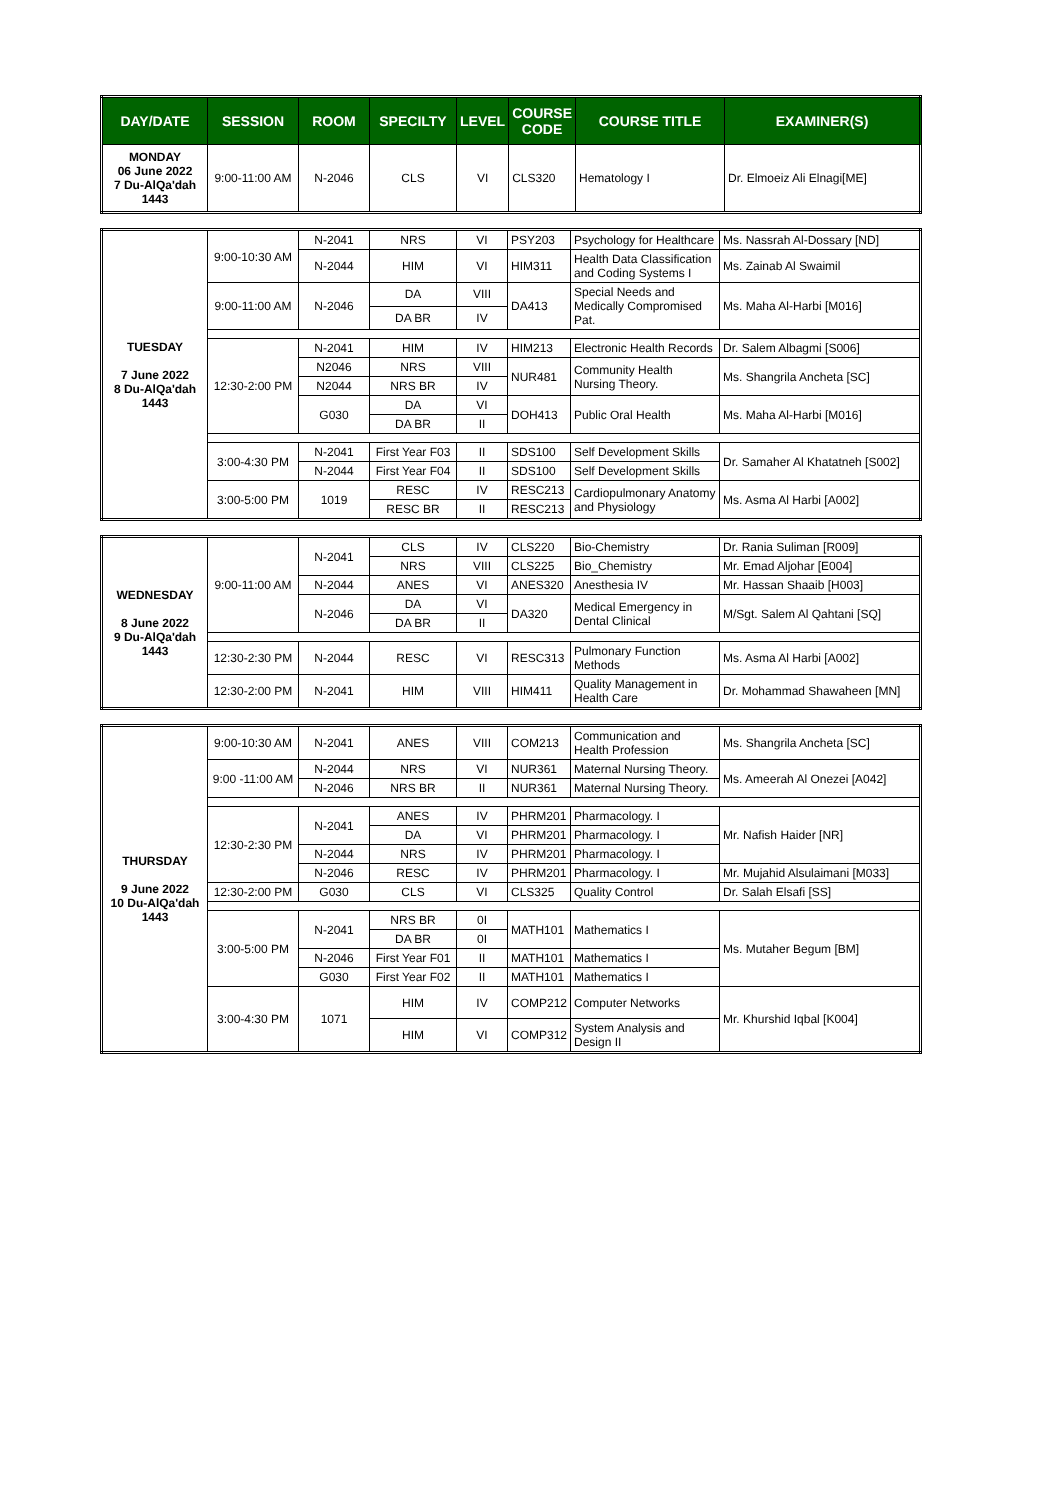| DAY/DATE | SESSION | ROOM | SPECILTY | LEVEL | COURSE CODE | COURSE TITLE | EXAMINER(S) |
| --- | --- | --- | --- | --- | --- | --- | --- |
| MONDAY 06 June 2022 7 Du-AlQa'dah 1443 | 9:00-11:00 AM | N-2046 | CLS | VI | CLS320 | Hematology I | Dr. Elmoeiz Ali Elnagi[ME] |
| TUESDAY 7 June 2022 8 Du-AlQa'dah 1443 | 9:00-10:30 AM | N-2041 | NRS | VI | PSY203 | Psychology for Healthcare | Ms. Nassrah Al-Dossary [ND] |
| | | N-2044 | HIM | VI | HIM311 | Health Data Classification and Coding Systems I | Ms. Zainab Al Swaimil |
| | 9:00-11:00 AM | N-2046 | DA | VIII | DA413 | Special Needs and Medically Compromised Pat. | Ms. Maha Al-Harbi [M016] |
| | | | DA BR | IV | | | |
| | 12:30-2:00 PM | N-2041 | HIM | IV | HIM213 | Electronic Health Records | Dr. Salem Albagmi [S006] |
| | | N2046 | NRS | VIII | NUR481 | Community Health Nursing Theory. | Ms. Shangrila Ancheta [SC] |
| | | N2044 | NRS BR | IV | | | |
| | | G030 | DA | VI | DOH413 | Public Oral Health | Ms. Maha Al-Harbi [M016] |
| | | | DA BR | II | | | |
| | 3:00-4:30 PM | N-2041 | First Year F03 | II | SDS100 | Self Development Skills | Dr. Samaher Al Khatatneh [S002] |
| | | N-2044 | First Year F04 | II | SDS100 | Self Development Skills | |
| | 3:00-5:00 PM | 1019 | RESC | IV | RESC213 | Cardiopulmonary Anatomy and Physiology | Ms. Asma Al Harbi [A002] |
| | | | RESC BR | II | RESC213 | | |
| WEDNESDAY 8 June 2022 9 Du-AlQa'dah 1443 | 9:00-11:00 AM | N-2041 | CLS | IV | CLS220 | Bio-Chemistry | Dr. Rania Suliman [R009] |
| | | | NRS | VIII | CLS225 | Bio_Chemistry | Mr. Emad Aljohar [E004] |
| | | N-2044 | ANES | VI | ANES320 | Anesthesia IV | Mr. Hassan Shaaib [H003] |
| | | N-2046 | DA | VI | DA320 | Medical Emergency in Dental Clinical | M/Sgt. Salem Al Qahtani [SQ] |
| | | | DA BR | II | | | |
| | 12:30-2:30 PM | N-2044 | RESC | VI | RESC313 | Pulmonary Function Methods | Ms. Asma Al Harbi [A002] |
| | 12:30-2:00 PM | N-2041 | HIM | VIII | HIM411 | Quality Management in Health Care | Dr. Mohammad Shawaheen [MN] |
| THURSDAY 9 June 2022 10 Du-AlQa'dah 1443 | 9:00-10:30 AM | N-2041 | ANES | VIII | COM213 | Communication and Health Profession | Ms. Shangrila Ancheta [SC] |
| | 9:00 -11:00 AM | N-2044 | NRS | VI | NUR361 | Maternal Nursing Theory. | Ms. Ameerah Al Onezei [A042] |
| | | N-2046 | NRS BR | II | NUR361 | Maternal Nursing Theory. | |
| | 12:30-2:30 PM | N-2041 | ANES | IV | PHRM201 | Pharmacology. I | Mr. Nafish Haider [NR] |
| | | | DA | VI | PHRM201 | Pharmacology. I | |
| | | N-2044 | NRS | IV | PHRM201 | Pharmacology. I | |
| | | N-2046 | RESC | IV | PHRM201 | Pharmacology. I | Mr. Mujahid Alsulaimani [M033] |
| | 12:30-2:00 PM | G030 | CLS | VI | CLS325 | Quality Control | Dr. Salah Elsafi [SS] |
| | 3:00-5:00 PM | N-2041 | NRS BR | 0I | MATH101 | Mathematics I | Ms. Mutaher Begum [BM] |
| | | | DA BR | 0I | | | |
| | | N-2046 | First Year F01 | II | MATH101 | Mathematics I | |
| | | G030 | First Year F02 | II | MATH101 | Mathematics I | |
| | 3:00-4:30 PM | 1071 | HIM | IV | COMP212 | Computer Networks | Mr. Khurshid Iqbal [K004] |
| | | | HIM | VI | COMP312 | System Analysis and Design II | |